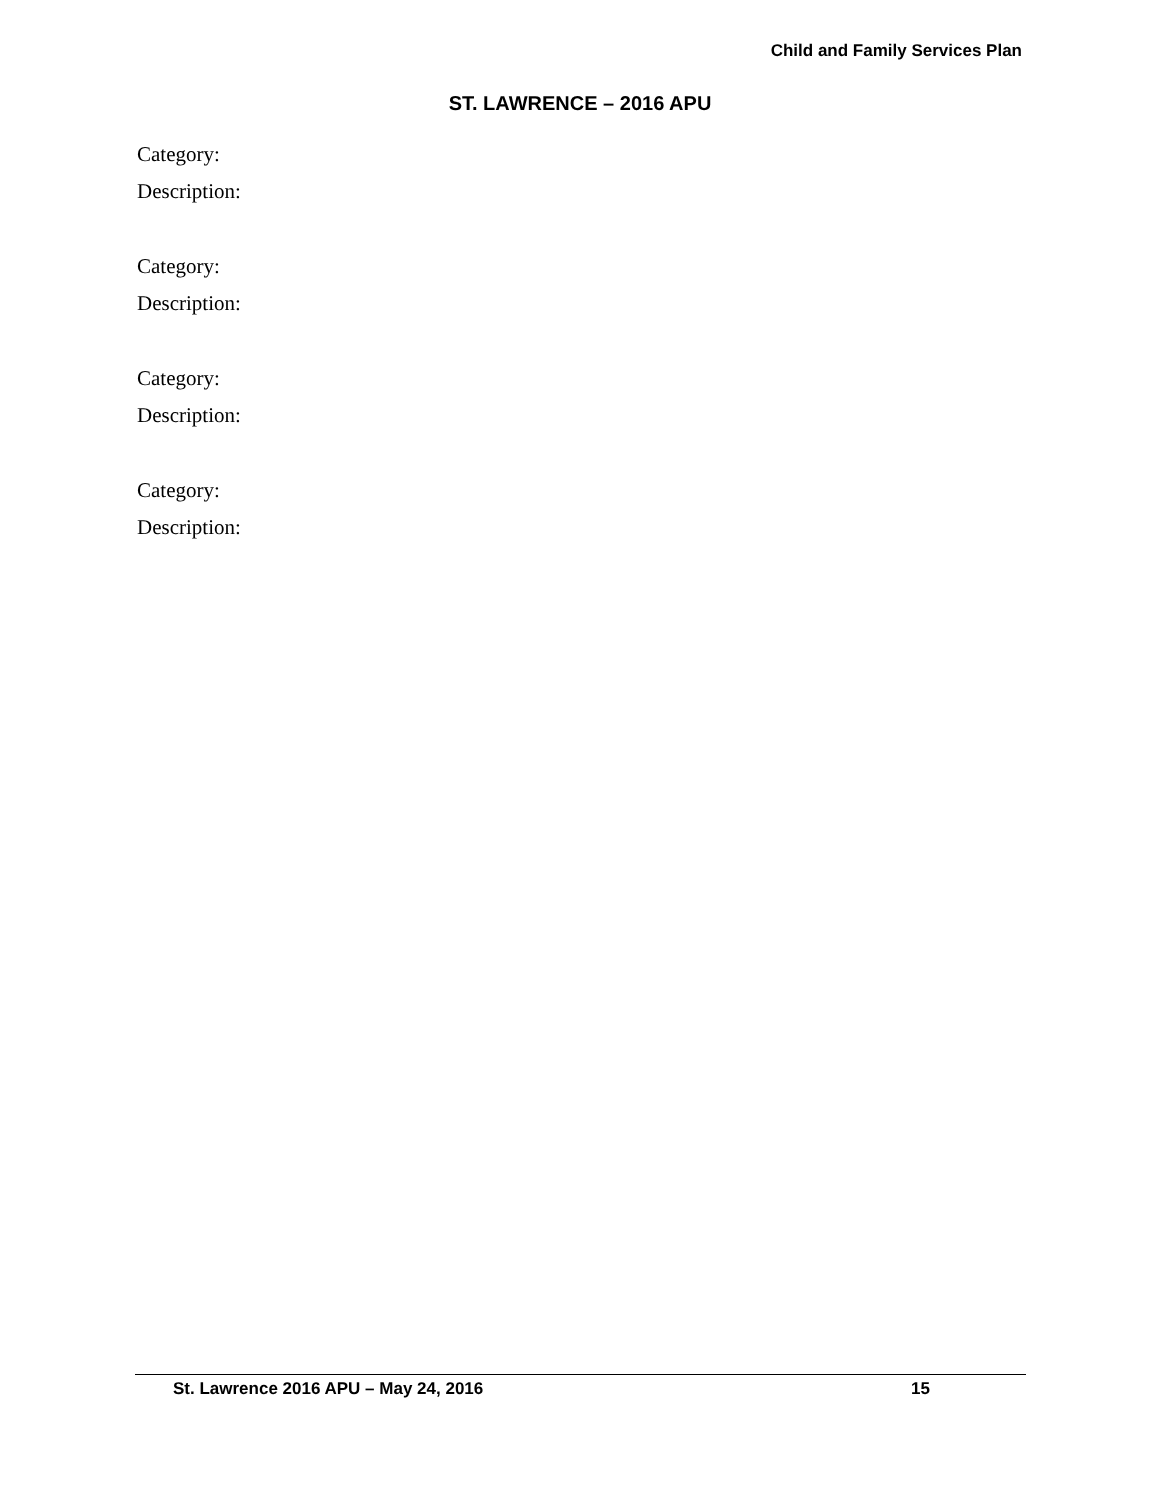Child and Family Services Plan
ST. LAWRENCE – 2016 APU
Category:
Description:
Category:
Description:
Category:
Description:
Category:
Description:
St. Lawrence 2016 APU – May 24, 2016 15